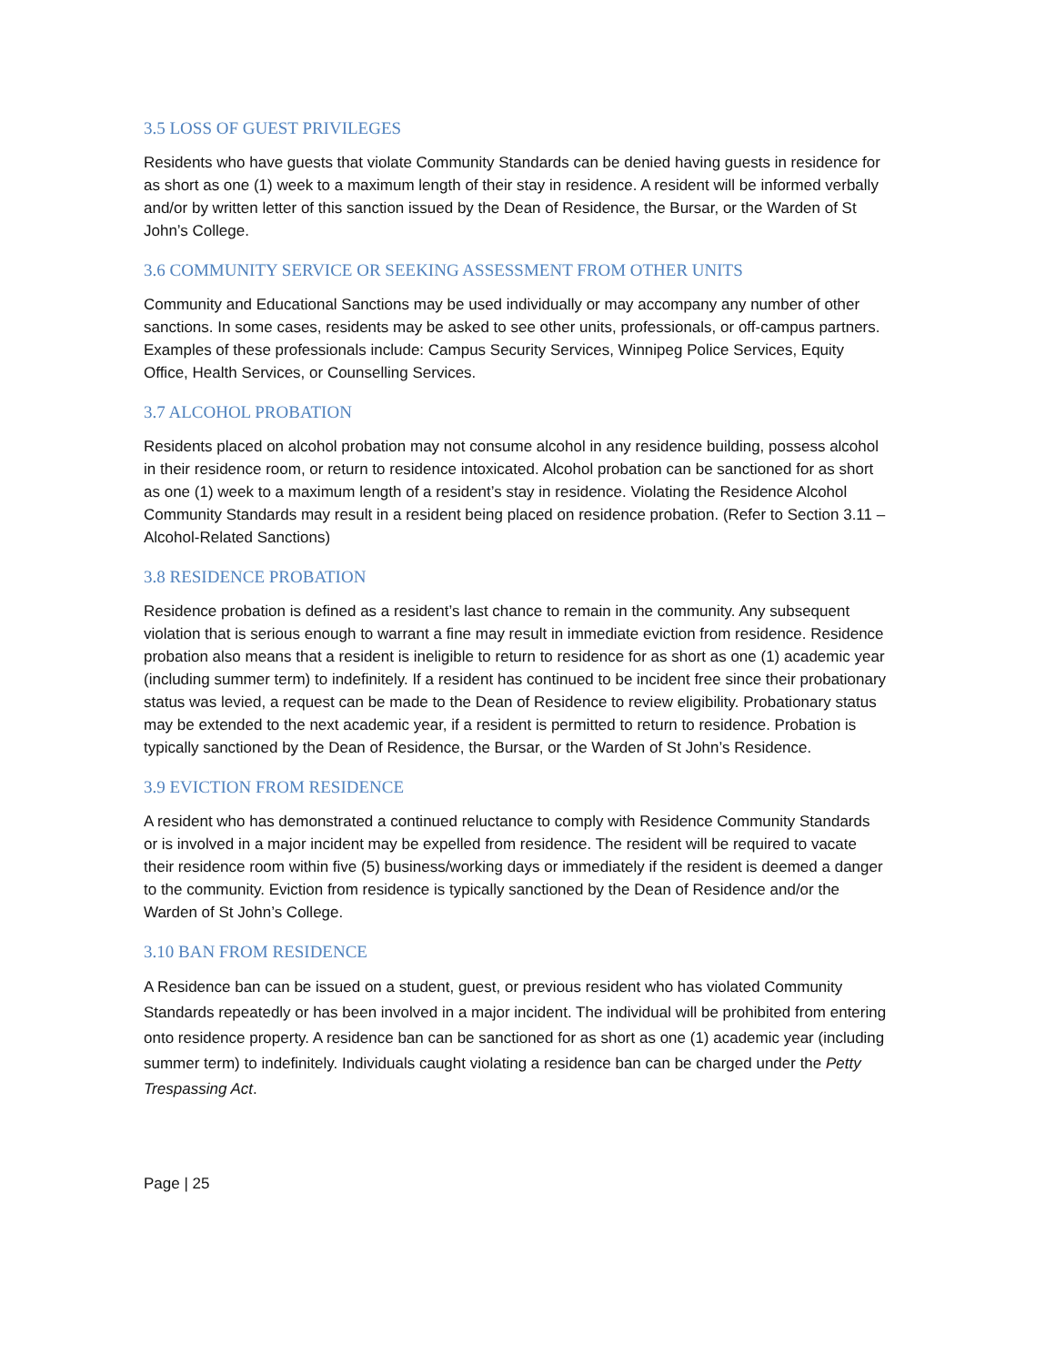3.5 LOSS OF GUEST PRIVILEGES
Residents who have guests that violate Community Standards can be denied having guests in residence for as short as one (1) week to a maximum length of their stay in residence. A resident will be informed verbally and/or by written letter of this sanction issued by the Dean of Residence, the Bursar, or the Warden of St John’s College.
3.6 COMMUNITY SERVICE OR SEEKING ASSESSMENT FROM OTHER UNITS
Community and Educational Sanctions may be used individually or may accompany any number of other sanctions. In some cases, residents may be asked to see other units, professionals, or off-campus partners. Examples of these professionals include: Campus Security Services, Winnipeg Police Services, Equity Office, Health Services, or Counselling Services.
3.7 ALCOHOL PROBATION
Residents placed on alcohol probation may not consume alcohol in any residence building, possess alcohol in their residence room, or return to residence intoxicated. Alcohol probation can be sanctioned for as short as one (1) week to a maximum length of a resident’s stay in residence. Violating the Residence Alcohol Community Standards may result in a resident being placed on residence probation. (Refer to Section 3.11 – Alcohol-Related Sanctions)
3.8 RESIDENCE PROBATION
Residence probation is defined as a resident’s last chance to remain in the community. Any subsequent violation that is serious enough to warrant a fine may result in immediate eviction from residence. Residence probation also means that a resident is ineligible to return to residence for as short as one (1) academic year (including summer term) to indefinitely. If a resident has continued to be incident free since their probationary status was levied, a request can be made to the Dean of Residence to review eligibility. Probationary status may be extended to the next academic year, if a resident is permitted to return to residence. Probation is typically sanctioned by the Dean of Residence, the Bursar, or the Warden of St John’s Residence.
3.9 EVICTION FROM RESIDENCE
A resident who has demonstrated a continued reluctance to comply with Residence Community Standards or is involved in a major incident may be expelled from residence. The resident will be required to vacate their residence room within five (5) business/working days or immediately if the resident is deemed a danger to the community. Eviction from residence is typically sanctioned by the Dean of Residence and/or the Warden of St John’s College.
3.10 BAN FROM RESIDENCE
A Residence ban can be issued on a student, guest, or previous resident who has violated Community Standards repeatedly or has been involved in a major incident. The individual will be prohibited from entering onto residence property. A residence ban can be sanctioned for as short as one (1) academic year (including summer term) to indefinitely. Individuals caught violating a residence ban can be charged under the Petty Trespassing Act.
Page | 25